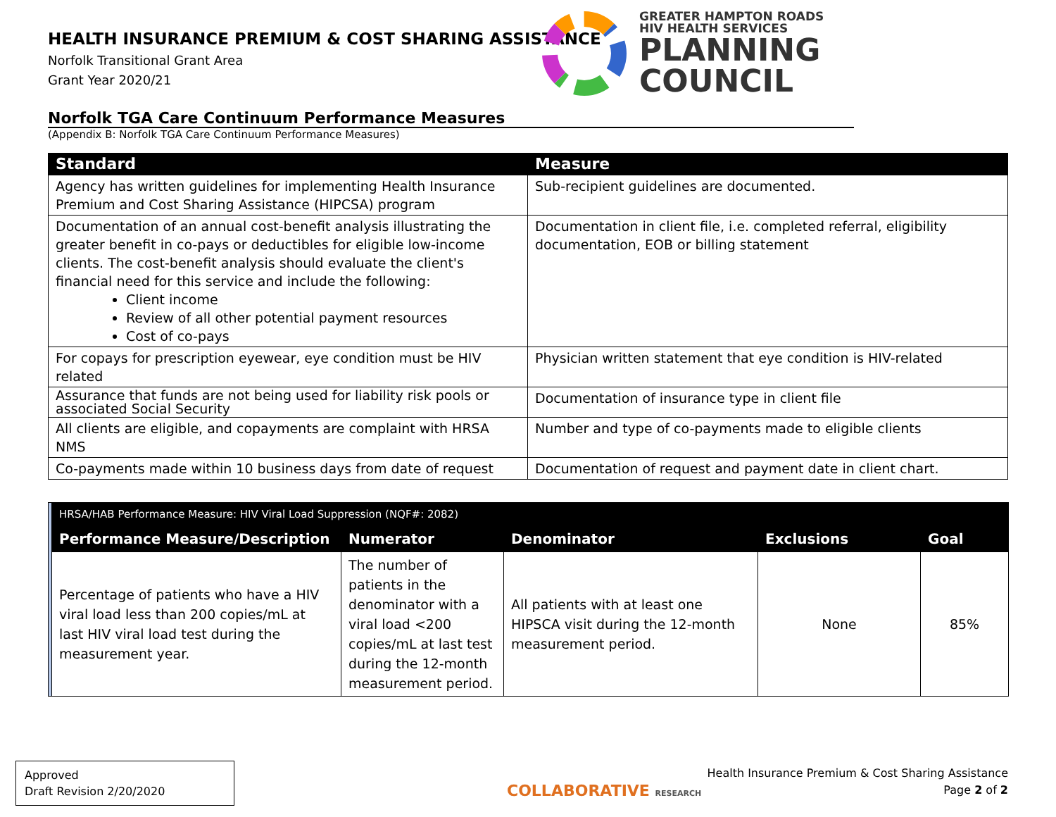HEALTH INSURANCE PREMIUM & COST SHARING ASSISTANCE
Norfolk Transitional Grant Area
Grant Year 2020/21
GREATER HAMPTON ROADS
HIV HEALTH SERVICES
PLANNING
COUNCIL
Norfolk TGA Care Continuum Performance Measures
(Appendix B: Norfolk TGA Care Continuum Performance Measures)
| Standard | Measure |
| --- | --- |
| Agency has written guidelines for implementing Health Insurance Premium and Cost Sharing Assistance (HIPCSA) program | Sub-recipient guidelines are documented. |
| Documentation of an annual cost-benefit analysis illustrating the greater benefit in co-pays or deductibles for eligible low-income clients. The cost-benefit analysis should evaluate the client's financial need for this service and include the following: Client income Review of all other potential payment resources Cost of co-pays | Documentation in client file, i.e. completed referral, eligibility documentation, EOB or billing statement |
| For copays for prescription eyewear, eye condition must be HIV related | Physician written statement that eye condition is HIV-related |
| Assurance that funds are not being used for liability risk pools or associated Social Security | Documentation of insurance type in client file |
| All clients are eligible, and copayments are complaint with HRSA NMS | Number and type of co-payments made to eligible clients |
| Co-payments made within 10 business days from date of request | Documentation of request and payment date in client chart. |
| | HRSA/HAB Performance Measure: HIV Viral Load Suppression (NQF#: 2082) | | | | |
| | Performance Measure/Description | Numerator | Denominator | Exclusions | Goal |
| | Percentage of patients who have a HIV viral load less than 200 copies/mL at last HIV viral load test during the measurement year. | The number of patients in the denominator with a viral load <200 copies/mL at last test during the 12-month measurement period. | All patients with at least one HIPSCA visit during the 12-month measurement period. | None | 85% |
Approved
Draft Revision 2/20/2020
COLLABORATIVE RESEARCH
Health Insurance Premium & Cost Sharing Assistance
Page 2 of 2